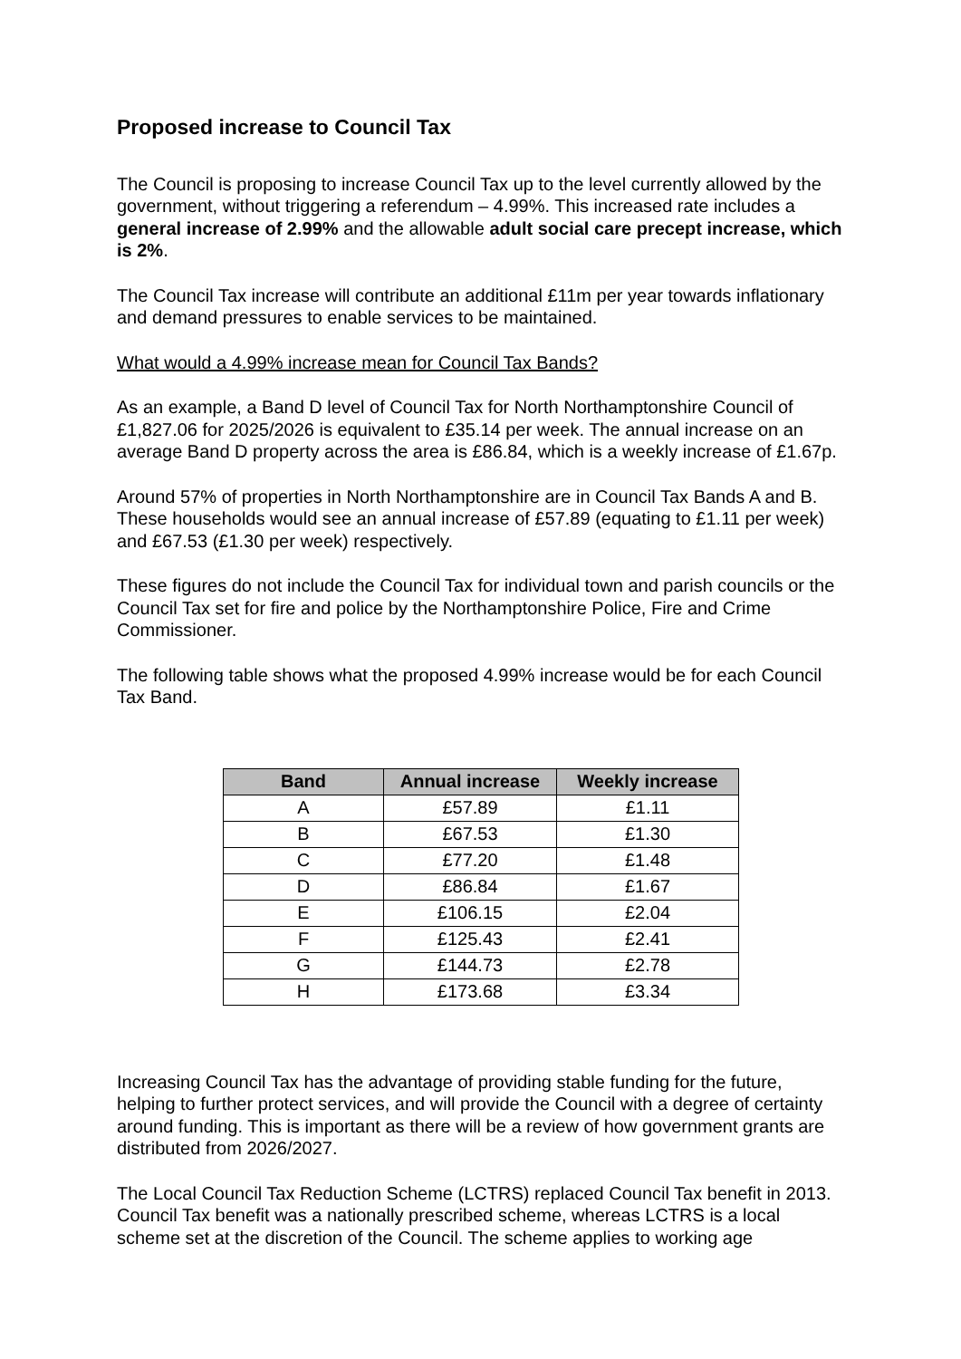Proposed increase to Council Tax
The Council is proposing to increase Council Tax up to the level currently allowed by the government, without triggering a referendum – 4.99%. This increased rate includes a general increase of 2.99% and the allowable adult social care precept increase, which is 2%.
The Council Tax increase will contribute an additional £11m per year towards inflationary and demand pressures to enable services to be maintained.
What would a 4.99% increase mean for Council Tax Bands?
As an example, a Band D level of Council Tax for North Northamptonshire Council of £1,827.06 for 2025/2026 is equivalent to £35.14 per week. The annual increase on an average Band D property across the area is £86.84, which is a weekly increase of £1.67p.
Around 57% of properties in North Northamptonshire are in Council Tax Bands A and B. These households would see an annual increase of £57.89 (equating to £1.11 per week) and £67.53 (£1.30 per week) respectively.
These figures do not include the Council Tax for individual town and parish councils or the Council Tax set for fire and police by the Northamptonshire Police, Fire and Crime Commissioner.
The following table shows what the proposed 4.99% increase would be for each Council Tax Band.
| Band | Annual increase | Weekly increase |
| --- | --- | --- |
| A | £57.89 | £1.11 |
| B | £67.53 | £1.30 |
| C | £77.20 | £1.48 |
| D | £86.84 | £1.67 |
| E | £106.15 | £2.04 |
| F | £125.43 | £2.41 |
| G | £144.73 | £2.78 |
| H | £173.68 | £3.34 |
Increasing Council Tax has the advantage of providing stable funding for the future, helping to further protect services, and will provide the Council with a degree of certainty around funding. This is important as there will be a review of how government grants are distributed from 2026/2027.
The Local Council Tax Reduction Scheme (LCTRS) replaced Council Tax benefit in 2013. Council Tax benefit was a nationally prescribed scheme, whereas LCTRS is a local scheme set at the discretion of the Council. The scheme applies to working age